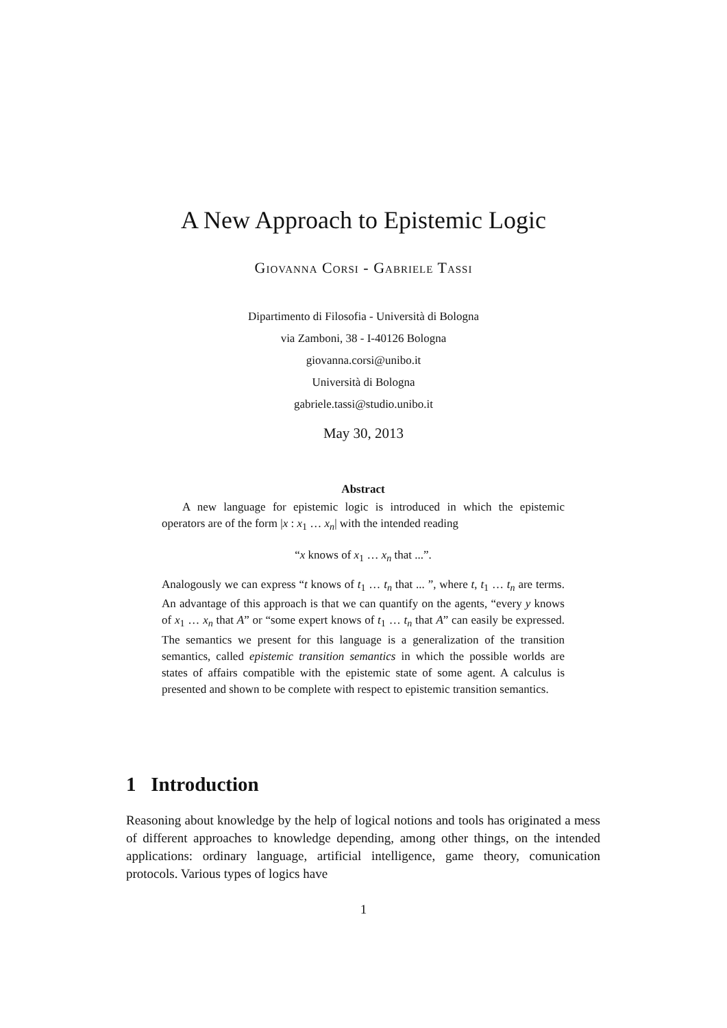A New Approach to Epistemic Logic
Giovanna Corsi - Gabriele Tassi
Dipartimento di Filosofia - Università di Bologna
via Zamboni, 38 - I-40126 Bologna
giovanna.corsi@unibo.it
Università di Bologna
gabriele.tassi@studio.unibo.it
May 30, 2013
Abstract
A new language for epistemic logic is introduced in which the epistemic operators are of the form |x : x<sub>1</sub> … x<sub>n</sub>| with the intended reading
“x knows of x<sub>1</sub> … x<sub>n</sub> that ...”.
Analogously we can express “t knows of t<sub>1</sub> … t<sub>n</sub> that ... ”, where t, t<sub>1</sub> … t<sub>n</sub> are terms. An advantage of this approach is that we can quantify on the agents, “every y knows of x<sub>1</sub> … x<sub>n</sub> that A” or “some expert knows of t<sub>1</sub> … t<sub>n</sub> that A” can easily be expressed. The semantics we present for this language is a generalization of the transition semantics, called epistemic transition semantics in which the possible worlds are states of affairs compatible with the epistemic state of some agent. A calculus is presented and shown to be complete with respect to epistemic transition semantics.
1 Introduction
Reasoning about knowledge by the help of logical notions and tools has originated a mess of different approaches to knowledge depending, among other things, on the intended applications: ordinary language, artificial intelligence, game theory, comunication protocols. Various types of logics have
1